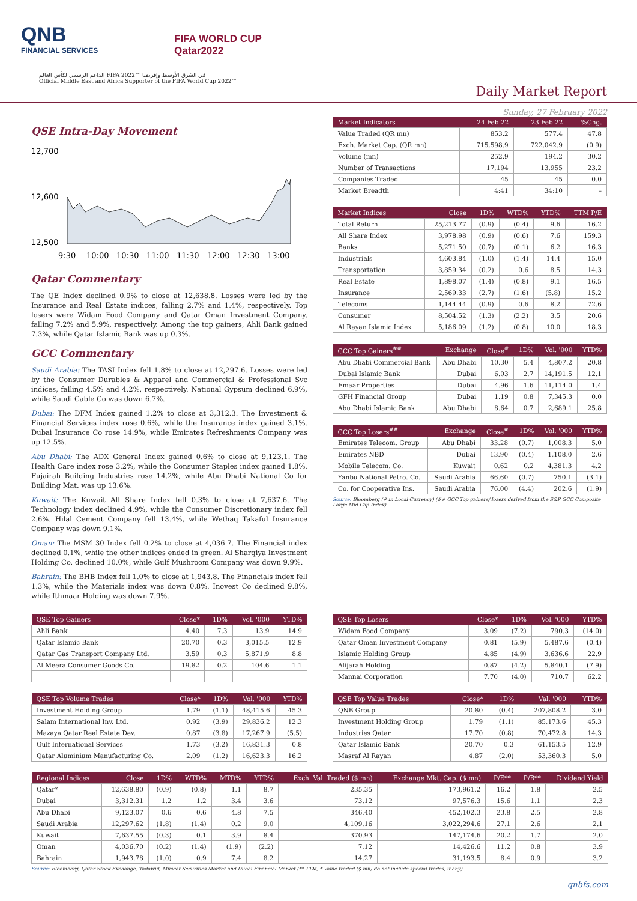QNB
FINANCIAL SERVICES
FIFA WORLD CUP
Qatar2022
الداعم الرسمي لكأس العالم FIFA 2022™ في الشرق الأوسط وإفريقيا
Official Middle East and Africa Supporter of the FIFA World Cup 2022™
Daily Market Report
Sunday, 27 February 2022
QSE Intra-Day Movement
12,700
12,600
12,500
9:30
10:00
10:30
11:00
11:30
12:00
12:30
13:00
Qatar Commentary
The QE Index declined 0.9% to close at 12,638.8. Losses were led by the Insurance and Real Estate indices, falling 2.7% and 1.4%, respectively. Top losers were Widam Food Company and Qatar Oman Investment Company, falling 7.2% and 5.9%, respectively. Among the top gainers, Ahli Bank gained 7.3%, while Qatar Islamic Bank was up 0.3%.
GCC Commentary
Saudi Arabia: The TASI Index fell 1.8% to close at 12,297.6. Losses were led by the Consumer Durables & Apparel and Commercial & Professional Svc indices, falling 4.5% and 4.2%, respectively. National Gypsum declined 6.9%, while Saudi Cable Co was down 6.7%.
Dubai: The DFM Index gained 1.2% to close at 3,312.3. The Investment & Financial Services index rose 0.6%, while the Insurance index gained 3.1%. Dubai Insurance Co rose 14.9%, while Emirates Refreshments Company was up 12.5%.
Abu Dhabi: The ADX General Index gained 0.6% to close at 9,123.1. The Health Care index rose 3.2%, while the Consumer Staples index gained 1.8%. Fujairah Building Industries rose 14.2%, while Abu Dhabi National Co for Building Mat. was up 13.6%.
Kuwait: The Kuwait All Share Index fell 0.3% to close at 7,637.6. The Technology index declined 4.9%, while the Consumer Discretionary index fell 2.6%. Hilal Cement Company fell 13.4%, while Wethaq Takaful Insurance Company was down 9.1%.
Oman: The MSM 30 Index fell 0.2% to close at 4,036.7. The Financial index declined 0.1%, while the other indices ended in green. Al Sharqiya Investment Holding Co. declined 10.0%, while Gulf Mushroom Company was down 9.9%.
Bahrain: The BHB Index fell 1.0% to close at 1,943.8. The Financials index fell 1.3%, while the Materials index was down 0.8%. Inovest Co declined 9.8%, while Ithmaar Holding was down 7.9%.
| Market Indicators | 24 Feb 22 | 23 Feb 22 | %Chg. |
| --- | --- | --- | --- |
| Value Traded (QR mn) | 853.2 | 577.4 | 47.8 |
| Exch. Market Cap. (QR mn) | 715,598.9 | 722,042.9 | (0.9) |
| Volume (mn) | 252.9 | 194.2 | 30.2 |
| Number of Transactions | 17,194 | 13,955 | 23.2 |
| Companies Traded | 45 | 45 | 0.0 |
| Market Breadth | 4:41 | 34:10 | – |
| Market Indices | Close | 1D% | WTD% | YTD% | TTM P/E |
| --- | --- | --- | --- | --- | --- |
| Total Return | 25,213.77 | (0.9) | (0.4) | 9.6 | 16.2 |
| All Share Index | 3,978.98 | (0.9) | (0.6) | 7.6 | 159.3 |
| Banks | 5,271.50 | (0.7) | (0.1) | 6.2 | 16.3 |
| Industrials | 4,603.84 | (1.0) | (1.4) | 14.4 | 15.0 |
| Transportation | 3,859.34 | (0.2) | 0.6 | 8.5 | 14.3 |
| Real Estate | 1,898.07 | (1.4) | (0.8) | 9.1 | 16.5 |
| Insurance | 2,569.33 | (2.7) | (1.6) | (5.8) | 15.2 |
| Telecoms | 1,144.44 | (0.9) | 0.6 | 8.2 | 72.6 |
| Consumer | 8,504.52 | (1.3) | (2.2) | 3.5 | 20.6 |
| Al Rayan Islamic Index | 5,186.09 | (1.2) | (0.8) | 10.0 | 18.3 |
| GCC Top Gainers<sup>##</sup> | Exchange | Close<sup>#</sup> | 1D% | Vol. '000 | YTD% |
| --- | --- | --- | --- | --- | --- |
| Abu Dhabi Commercial Bank | Abu Dhabi | 10.30 | 5.4 | 4,807.2 | 20.8 |
| Dubai Islamic Bank | Dubai | 6.03 | 2.7 | 14,191.5 | 12.1 |
| Emaar Properties | Dubai | 4.96 | 1.6 | 11,114.0 | 1.4 |
| GFH Financial Group | Dubai | 1.19 | 0.8 | 7,345.3 | 0.0 |
| Abu Dhabi Islamic Bank | Abu Dhabi | 8.64 | 0.7 | 2,689.1 | 25.8 |
| GCC Top Losers<sup>##</sup> | Exchange | Close<sup>#</sup> | 1D% | Vol. '000 | YTD% |
| --- | --- | --- | --- | --- | --- |
| Emirates Telecom. Group | Abu Dhabi | 33.28 | (0.7) | 1,008.3 | 5.0 |
| Emirates NBD | Dubai | 13.90 | (0.4) | 1,108.0 | 2.6 |
| Mobile Telecom. Co. | Kuwait | 0.62 | 0.2 | 4,381.3 | 4.2 |
| Yanbu National Petro. Co. | Saudi Arabia | 66.60 | (0.7) | 750.1 | (3.1) |
| Co. for Cooperative Ins. | Saudi Arabia | 76.00 | (4.4) | 202.6 | (1.9) |
Source: Bloomberg (# in Local Currency) (## GCC Top gainers/ losers derived from the S&P GCC Composite Large Mid Cap Index)
| QSE Top Gainers | Close* | 1D% | Vol. '000 | YTD% |
| --- | --- | --- | --- | --- |
| Ahli Bank | 4.40 | 7.3 | 13.9 | 14.9 |
| Qatar Islamic Bank | 20.70 | 0.3 | 3,015.5 | 12.9 |
| Qatar Gas Transport Company Ltd. | 3.59 | 0.3 | 5,871.9 | 8.8 |
| Al Meera Consumer Goods Co. | 19.82 | 0.2 | 104.6 | 1.1 |
| QSE Top Volume Trades | Close* | 1D% | Vol. '000 | YTD% |
| --- | --- | --- | --- | --- |
| Investment Holding Group | 1.79 | (1.1) | 48,415.6 | 45.3 |
| Salam International Inv. Ltd. | 0.92 | (3.9) | 29,836.2 | 12.3 |
| Mazaya Qatar Real Estate Dev. | 0.87 | (3.8) | 17,267.9 | (5.5) |
| Gulf International Services | 1.73 | (3.2) | 16,831.3 | 0.8 |
| Qatar Aluminium Manufacturing Co. | 2.09 | (1.2) | 16,623.3 | 16.2 |
| QSE Top Losers | Close* | 1D% | Vol. '000 | YTD% |
| --- | --- | --- | --- | --- |
| Widam Food Company | 3.09 | (7.2) | 790.3 | (14.0) |
| Qatar Oman Investment Company | 0.81 | (5.9) | 5,487.6 | (0.4) |
| Islamic Holding Group | 4.85 | (4.9) | 3,636.6 | 22.9 |
| Alijarah Holding | 0.87 | (4.2) | 5,840.1 | (7.9) |
| Mannai Corporation | 7.70 | (4.0) | 710.7 | 62.2 |
| QSE Top Value Trades | Close* | 1D% | Val. '000 | YTD% |
| --- | --- | --- | --- | --- |
| QNB Group | 20.80 | (0.4) | 207,808.2 | 3.0 |
| Investment Holding Group | 1.79 | (1.1) | 85,173.6 | 45.3 |
| Industries Qatar | 17.70 | (0.8) | 70,472.8 | 14.3 |
| Qatar Islamic Bank | 20.70 | 0.3 | 61,153.5 | 12.9 |
| Masraf Al Rayan | 4.87 | (2.0) | 53,360.3 | 5.0 |
| Regional Indices | Close | 1D% | WTD% | MTD% | YTD% | Exch. Val. Traded ($ mn) | Exchange Mkt. Cap. ($ mn) | P/E** | P/B** | Dividend Yield |
| --- | --- | --- | --- | --- | --- | --- | --- | --- | --- | --- |
| Qatar* | 12,638.80 | (0.9) | (0.8) | 1.1 | 8.7 | 235.35 | 173,961.2 | 16.2 | 1.8 | 2.5 |
| Dubai | 3,312.31 | 1.2 | 1.2 | 3.4 | 3.6 | 73.12 | 97,576.3 | 15.6 | 1.1 | 2.3 |
| Abu Dhabi | 9,123.07 | 0.6 | 0.6 | 4.8 | 7.5 | 346.40 | 452,102.3 | 23.8 | 2.5 | 2.8 |
| Saudi Arabia | 12,297.62 | (1.8) | (1.4) | 0.2 | 9.0 | 4,109.16 | 3,022,294.6 | 27.1 | 2.6 | 2.1 |
| Kuwait | 7,637.55 | (0.3) | 0.1 | 3.9 | 8.4 | 370.93 | 147,174.6 | 20.2 | 1.7 | 2.0 |
| Oman | 4,036.70 | (0.2) | (1.4) | (1.9) | (2.2) | 7.12 | 14,426.6 | 11.2 | 0.8 | 3.9 |
| Bahrain | 1,943.78 | (1.0) | 0.9 | 7.4 | 8.2 | 14.27 | 31,193.5 | 8.4 | 0.9 | 3.2 |
Source: Bloomberg, Qatar Stock Exchange, Tadawul, Muscat Securities Market and Dubai Financial Market (** TTM; * Value traded ($ mn) do not include special trades, if any)
qnbfs.com